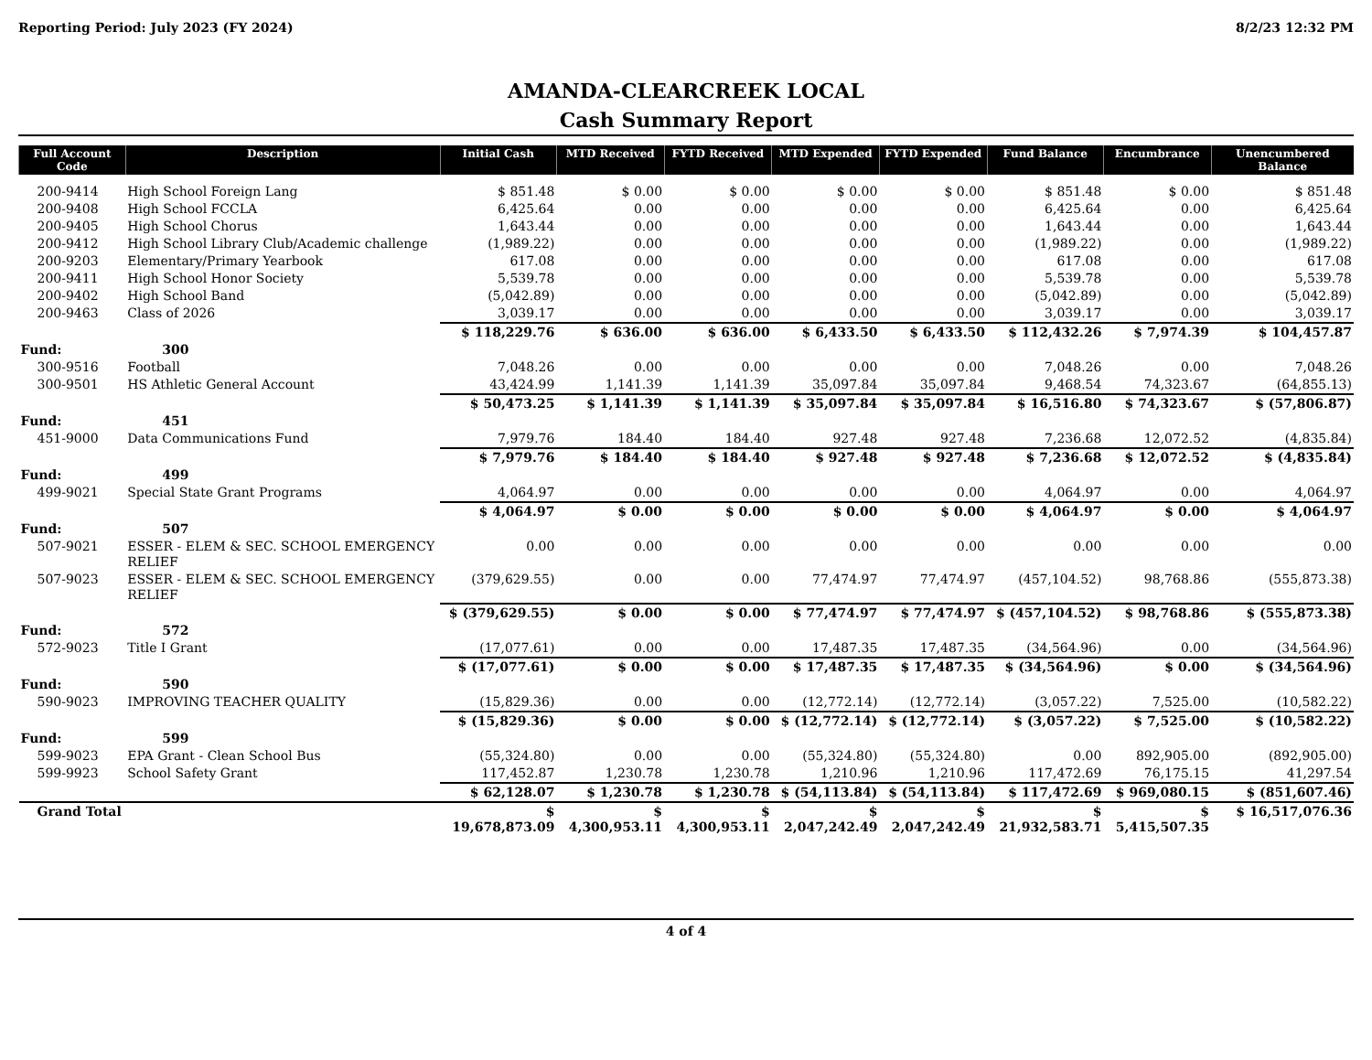Reporting Period: July 2023 (FY 2024) 8/2/23 12:32 PM
AMANDA-CLEARCREEK LOCAL
Cash Summary Report
| Full Account Code | Description | Initial Cash | MTD Received | FYTD Received | MTD Expended | FYTD Expended | Fund Balance | Encumbrance | Unencumbered Balance |
| --- | --- | --- | --- | --- | --- | --- | --- | --- | --- |
| 200-9414 | High School Foreign Lang | $ 851.48 | $ 0.00 | $ 0.00 | $ 0.00 | $ 0.00 | $ 851.48 | $ 0.00 | $ 851.48 |
| 200-9408 | High School FCCLA | 6,425.64 | 0.00 | 0.00 | 0.00 | 0.00 | 6,425.64 | 0.00 | 6,425.64 |
| 200-9405 | High School Chorus | 1,643.44 | 0.00 | 0.00 | 0.00 | 0.00 | 1,643.44 | 0.00 | 1,643.44 |
| 200-9412 | High School Library Club/Academic challenge | (1,989.22) | 0.00 | 0.00 | 0.00 | 0.00 | (1,989.22) | 0.00 | (1,989.22) |
| 200-9203 | Elementary/Primary Yearbook | 617.08 | 0.00 | 0.00 | 0.00 | 0.00 | 617.08 | 0.00 | 617.08 |
| 200-9411 | High School Honor Society | 5,539.78 | 0.00 | 0.00 | 0.00 | 0.00 | 5,539.78 | 0.00 | 5,539.78 |
| 200-9402 | High School Band | (5,042.89) | 0.00 | 0.00 | 0.00 | 0.00 | (5,042.89) | 0.00 | (5,042.89) |
| 200-9463 | Class of 2026 | 3,039.17 | 0.00 | 0.00 | 0.00 | 0.00 | 3,039.17 | 0.00 | 3,039.17 |
| | | $ 118,229.76 | $ 636.00 | $ 636.00 | $ 6,433.50 | $ 6,433.50 | $ 112,432.26 | $ 7,974.39 | $ 104,457.87 |
| Fund: | 300 | | | | | | | | |
| 300-9516 | Football | 7,048.26 | 0.00 | 0.00 | 0.00 | 0.00 | 7,048.26 | 0.00 | 7,048.26 |
| 300-9501 | HS Athletic General Account | 43,424.99 | 1,141.39 | 1,141.39 | 35,097.84 | 35,097.84 | 9,468.54 | 74,323.67 | (64,855.13) |
| | | $ 50,473.25 | $ 1,141.39 | $ 1,141.39 | $ 35,097.84 | $ 35,097.84 | $ 16,516.80 | $ 74,323.67 | $ (57,806.87) |
| Fund: | 451 | | | | | | | | |
| 451-9000 | Data Communications Fund | 7,979.76 | 184.40 | 184.40 | 927.48 | 927.48 | 7,236.68 | 12,072.52 | (4,835.84) |
| | | $ 7,979.76 | $ 184.40 | $ 184.40 | $ 927.48 | $ 927.48 | $ 7,236.68 | $ 12,072.52 | $ (4,835.84) |
| Fund: | 499 | | | | | | | | |
| 499-9021 | Special State Grant Programs | 4,064.97 | 0.00 | 0.00 | 0.00 | 0.00 | 4,064.97 | 0.00 | 4,064.97 |
| | | $ 4,064.97 | $ 0.00 | $ 0.00 | $ 0.00 | $ 0.00 | $ 4,064.97 | $ 0.00 | $ 4,064.97 |
| Fund: | 507 | | | | | | | | |
| 507-9021 | ESSER - ELEM & SEC. SCHOOL EMERGENCY RELIEF | 0.00 | 0.00 | 0.00 | 0.00 | 0.00 | 0.00 | 0.00 | 0.00 |
| 507-9023 | ESSER - ELEM & SEC. SCHOOL EMERGENCY RELIEF | (379,629.55) | 0.00 | 0.00 | 77,474.97 | 77,474.97 | (457,104.52) | 98,768.86 | (555,873.38) |
| | | $ (379,629.55) | $ 0.00 | $ 0.00 | $ 77,474.97 | $ 77,474.97 | $ (457,104.52) | $ 98,768.86 | $ (555,873.38) |
| Fund: | 572 | | | | | | | | |
| 572-9023 | Title I Grant | (17,077.61) | 0.00 | 0.00 | 17,487.35 | 17,487.35 | (34,564.96) | 0.00 | (34,564.96) |
| | | $ (17,077.61) | $ 0.00 | $ 0.00 | $ 17,487.35 | $ 17,487.35 | $ (34,564.96) | $ 0.00 | $ (34,564.96) |
| Fund: | 590 | | | | | | | | |
| 590-9023 | IMPROVING TEACHER QUALITY | (15,829.36) | 0.00 | 0.00 | (12,772.14) | (12,772.14) | (3,057.22) | 7,525.00 | (10,582.22) |
| | | $ (15,829.36) | $ 0.00 | $ 0.00 | $ (12,772.14) | $ (12,772.14) | $ (3,057.22) | $ 7,525.00 | $ (10,582.22) |
| Fund: | 599 | | | | | | | | |
| 599-9023 | EPA Grant - Clean School Bus | (55,324.80) | 0.00 | 0.00 | (55,324.80) | (55,324.80) | 0.00 | 892,905.00 | (892,905.00) |
| 599-9923 | School Safety Grant | 117,452.87 | 1,230.78 | 1,230.78 | 1,210.96 | 1,210.96 | 117,472.69 | 76,175.15 | 41,297.54 |
| | | $ 62,128.07 | $ 1,230.78 | $ 1,230.78 | $ (54,113.84) | $ (54,113.84) | $ 117,472.69 | $ 969,080.15 | $ (851,607.46) |
| Grand Total | | $ 19,678,873.09 | $ 4,300,953.11 | $ 4,300,953.11 | $ 2,047,242.49 | $ 2,047,242.49 | $ 21,932,583.71 | $ 5,415,507.35 | $ 16,517,076.36 |
4 of 4